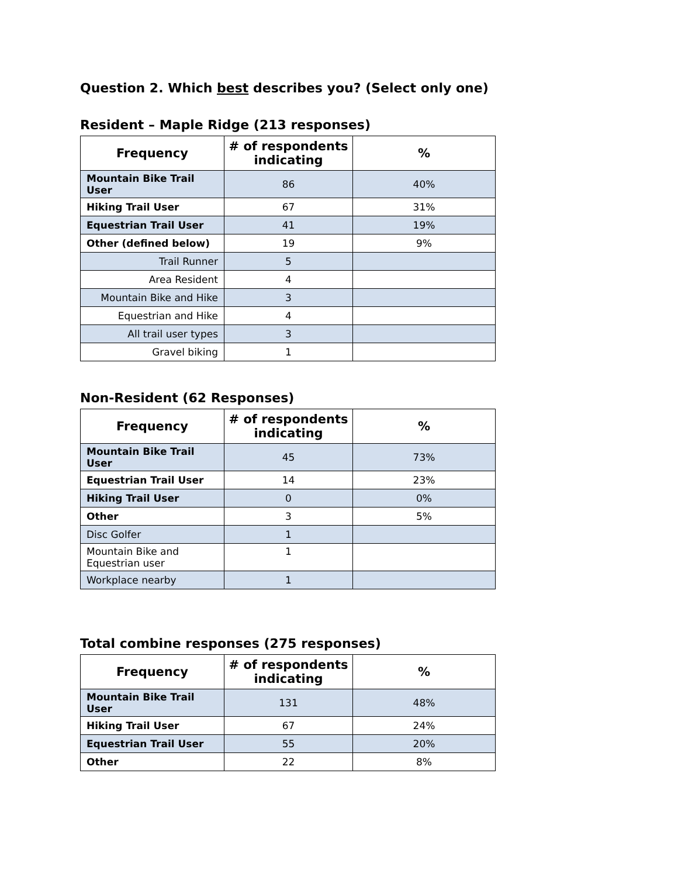Question 2. Which best describes you? (Select only one)
Resident – Maple Ridge (213 responses)
| Frequency | # of respondents indicating | % |
| --- | --- | --- |
| Mountain Bike Trail User | 86 | 40% |
| Hiking Trail User | 67 | 31% |
| Equestrian Trail User | 41 | 19% |
| Other (defined below) | 19 | 9% |
| Trail Runner | 5 | |
| Area Resident | 4 | |
| Mountain Bike and Hike | 3 | |
| Equestrian and Hike | 4 | |
| All trail user types | 3 | |
| Gravel biking | 1 | |
Non-Resident (62 Responses)
| Frequency | # of respondents indicating | % |
| --- | --- | --- |
| Mountain Bike Trail User | 45 | 73% |
| Equestrian Trail User | 14 | 23% |
| Hiking Trail User | 0 | 0% |
| Other | 3 | 5% |
| Disc Golfer | 1 | |
| Mountain Bike and Equestrian user | 1 | |
| Workplace nearby | 1 | |
Total combine responses (275 responses)
| Frequency | # of respondents indicating | % |
| --- | --- | --- |
| Mountain Bike Trail User | 131 | 48% |
| Hiking Trail User | 67 | 24% |
| Equestrian Trail User | 55 | 20% |
| Other | 22 | 8% |